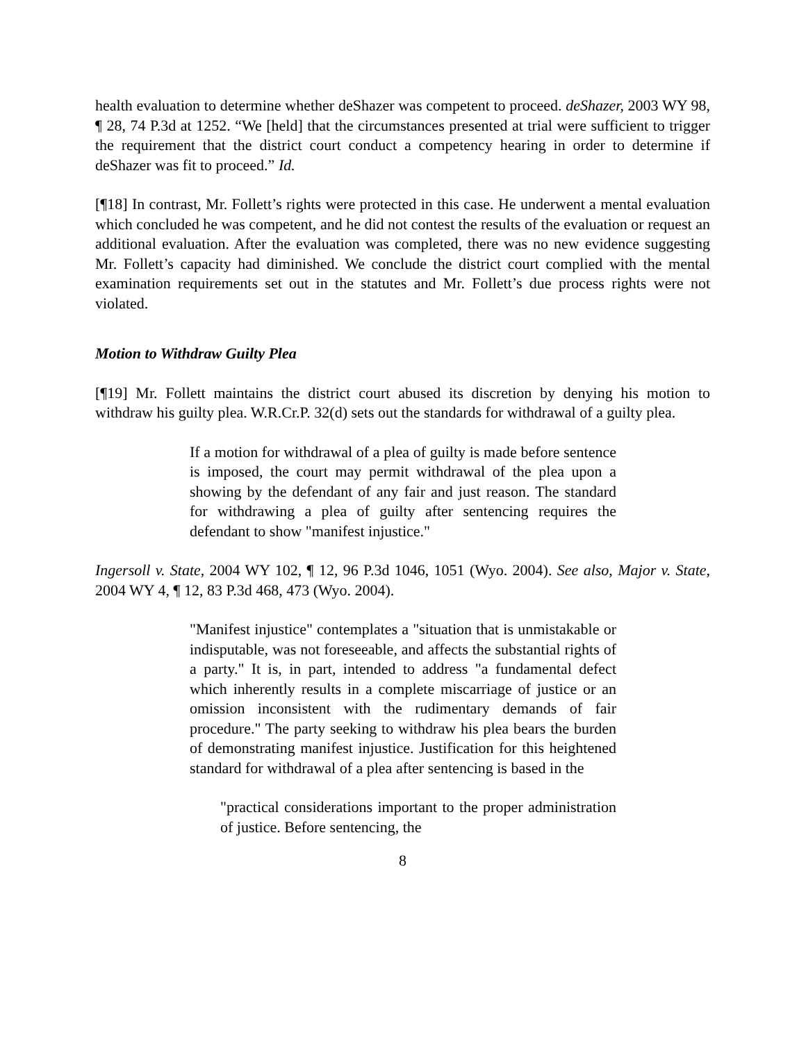health evaluation to determine whether deShazer was competent to proceed. deShazer, 2003 WY 98, ¶ 28, 74 P.3d at 1252. “We [held] that the circumstances presented at trial were sufficient to trigger the requirement that the district court conduct a competency hearing in order to determine if deShazer was fit to proceed.” Id.
[¶18] In contrast, Mr. Follett’s rights were protected in this case. He underwent a mental evaluation which concluded he was competent, and he did not contest the results of the evaluation or request an additional evaluation. After the evaluation was completed, there was no new evidence suggesting Mr. Follett’s capacity had diminished. We conclude the district court complied with the mental examination requirements set out in the statutes and Mr. Follett’s due process rights were not violated.
Motion to Withdraw Guilty Plea
[¶19] Mr. Follett maintains the district court abused its discretion by denying his motion to withdraw his guilty plea. W.R.Cr.P. 32(d) sets out the standards for withdrawal of a guilty plea.
If a motion for withdrawal of a plea of guilty is made before sentence is imposed, the court may permit withdrawal of the plea upon a showing by the defendant of any fair and just reason. The standard for withdrawing a plea of guilty after sentencing requires the defendant to show "manifest injustice."
Ingersoll v. State, 2004 WY 102, ¶ 12, 96 P.3d 1046, 1051 (Wyo. 2004). See also, Major v. State, 2004 WY 4, ¶ 12, 83 P.3d 468, 473 (Wyo. 2004).
"Manifest injustice" contemplates a "situation that is unmistakable or indisputable, was not foreseeable, and affects the substantial rights of a party." It is, in part, intended to address "a fundamental defect which inherently results in a complete miscarriage of justice or an omission inconsistent with the rudimentary demands of fair procedure." The party seeking to withdraw his plea bears the burden of demonstrating manifest injustice. Justification for this heightened standard for withdrawal of a plea after sentencing is based in the
"practical considerations important to the proper administration of justice. Before sentencing, the
8